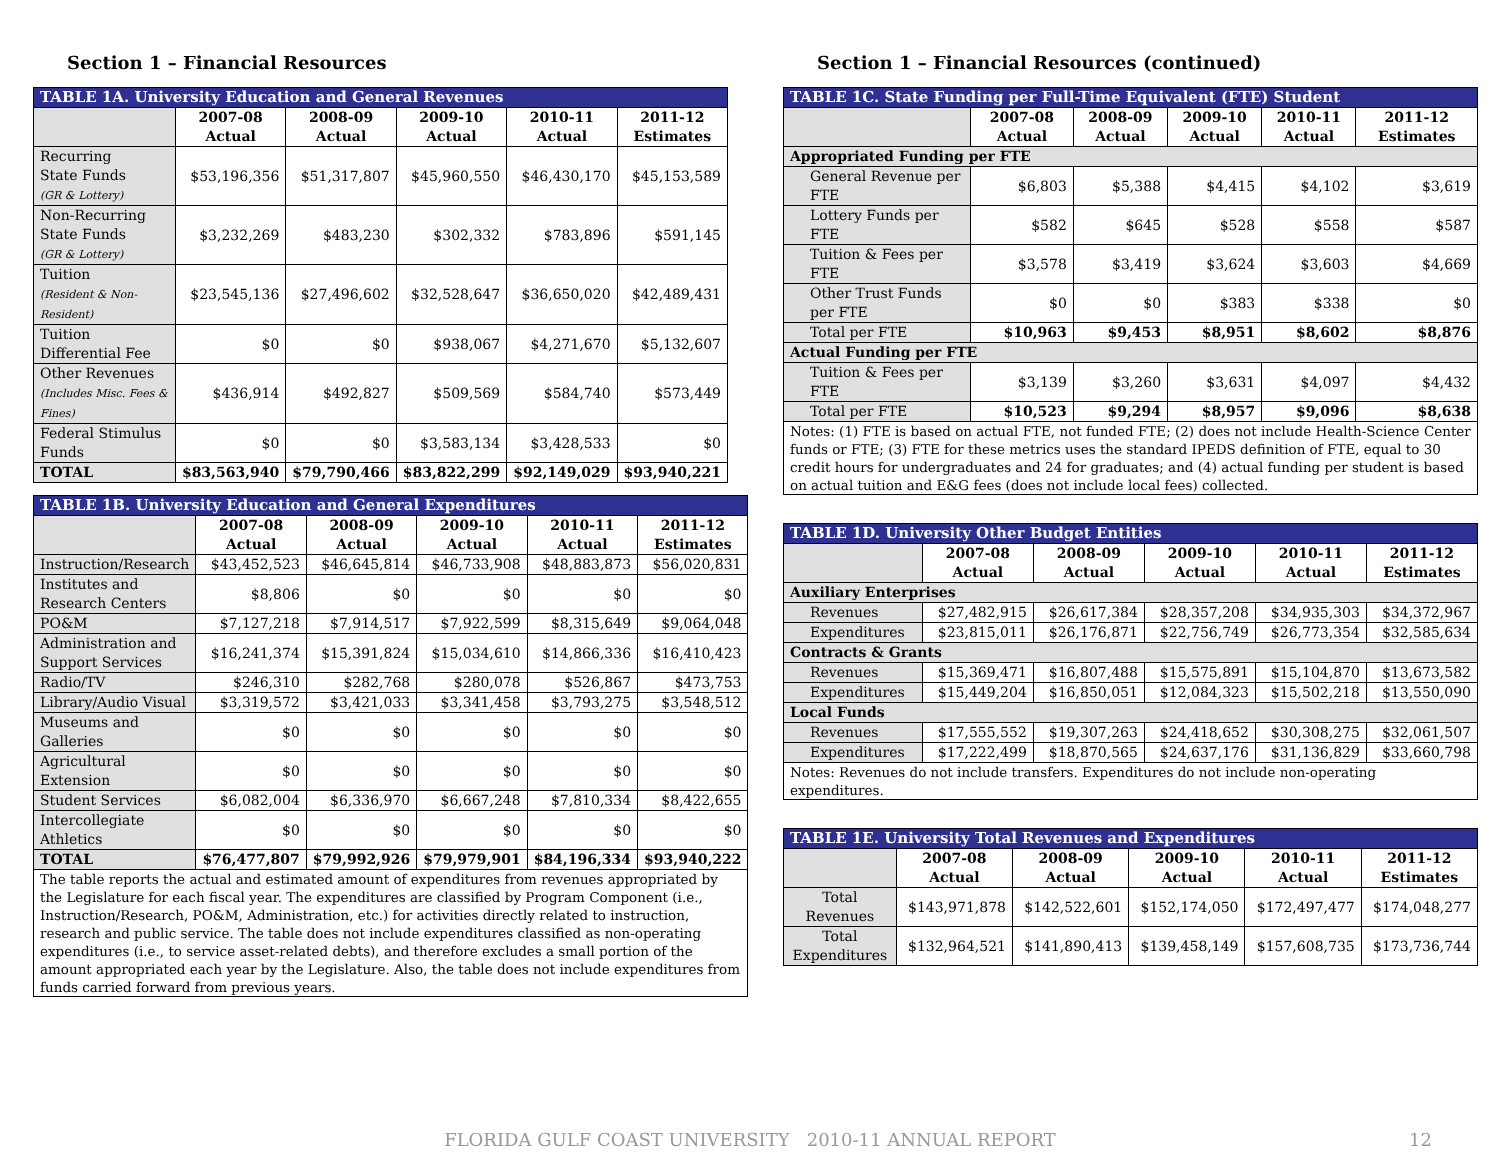Section 1 – Financial Resources
| TABLE 1A. University Education and General Revenues | | | | | |
| --- | --- | --- | --- | --- | --- |
| | 2007-08 Actual | 2008-09 Actual | 2009-10 Actual | 2010-11 Actual | 2011-12 Estimates |
| Recurring State Funds (GR & Lottery) | $53,196,356 | $51,317,807 | $45,960,550 | $46,430,170 | $45,153,589 |
| Non-Recurring State Funds (GR & Lottery) | $3,232,269 | $483,230 | $302,332 | $783,896 | $591,145 |
| Tuition (Resident & Non-Resident) | $23,545,136 | $27,496,602 | $32,528,647 | $36,650,020 | $42,489,431 |
| Tuition Differential Fee | $0 | $0 | $938,067 | $4,271,670 | $5,132,607 |
| Other Revenues (Includes Misc. Fees & Fines) | $436,914 | $492,827 | $509,569 | $584,740 | $573,449 |
| Federal Stimulus Funds | $0 | $0 | $3,583,134 | $3,428,533 | $0 |
| TOTAL | $83,563,940 | $79,790,466 | $83,822,299 | $92,149,029 | $93,940,221 |
| TABLE 1B. University Education and General Expenditures | | | | | |
| --- | --- | --- | --- | --- | --- |
| | 2007-08 Actual | 2008-09 Actual | 2009-10 Actual | 2010-11 Actual | 2011-12 Estimates |
| Instruction/Research | $43,452,523 | $46,645,814 | $46,733,908 | $48,883,873 | $56,020,831 |
| Institutes and Research Centers | $8,806 | $0 | $0 | $0 | $0 |
| PO&M | $7,127,218 | $7,914,517 | $7,922,599 | $8,315,649 | $9,064,048 |
| Administration and Support Services | $16,241,374 | $15,391,824 | $15,034,610 | $14,866,336 | $16,410,423 |
| Radio/TV | $246,310 | $282,768 | $280,078 | $526,867 | $473,753 |
| Library/Audio Visual | $3,319,572 | $3,421,033 | $3,341,458 | $3,793,275 | $3,548,512 |
| Museums and Galleries | $0 | $0 | $0 | $0 | $0 |
| Agricultural Extension | $0 | $0 | $0 | $0 | $0 |
| Student Services | $6,082,004 | $6,336,970 | $6,667,248 | $7,810,334 | $8,422,655 |
| Intercollegiate Athletics | $0 | $0 | $0 | $0 | $0 |
| TOTAL | $76,477,807 | $79,992,926 | $79,979,901 | $84,196,334 | $93,940,222 |
| The table reports the actual and estimated amount of expenditures from revenues appropriated by the Legislature for each fiscal year. The expenditures are classified by Program Component (i.e., Instruction/Research, PO&M, Administration, etc.) for activities directly related to instruction, research and public service. The table does not include expenditures classified as non-operating expenditures (i.e., to service asset-related debts), and therefore excludes a small portion of the amount appropriated each year by the Legislature. Also, the table does not include expenditures from funds carried forward from previous years. | | | | | |
Section 1 – Financial Resources (continued)
| TABLE 1C. State Funding per Full-Time Equivalent (FTE) Student | | | | | |
| --- | --- | --- | --- | --- | --- |
| | 2007-08 Actual | 2008-09 Actual | 2009-10 Actual | 2010-11 Actual | 2011-12 Estimates |
| Appropriated Funding per FTE | | | | | |
| General Revenue per FTE | $6,803 | $5,388 | $4,415 | $4,102 | $3,619 |
| Lottery Funds per FTE | $582 | $645 | $528 | $558 | $587 |
| Tuition & Fees per FTE | $3,578 | $3,419 | $3,624 | $3,603 | $4,669 |
| Other Trust Funds per FTE | $0 | $0 | $383 | $338 | $0 |
| Total per FTE | $10,963 | $9,453 | $8,951 | $8,602 | $8,876 |
| Actual Funding per FTE | | | | | |
| Tuition & Fees per FTE | $3,139 | $3,260 | $3,631 | $4,097 | $4,432 |
| Total per FTE | $10,523 | $9,294 | $8,957 | $9,096 | $8,638 |
| Notes: (1) FTE is based on actual FTE, not funded FTE; (2) does not include Health-Science Center funds or FTE; (3) FTE for these metrics uses the standard IPEDS definition of FTE, equal to 30 credit hours for undergraduates and 24 for graduates; and (4) actual funding per student is based on actual tuition and E&G fees (does not include local fees) collected. | | | | | |
| TABLE 1D. University Other Budget Entities | | | | | |
| --- | --- | --- | --- | --- | --- |
| | 2007-08 Actual | 2008-09 Actual | 2009-10 Actual | 2010-11 Actual | 2011-12 Estimates |
| Auxiliary Enterprises | | | | | |
| Revenues | $27,482,915 | $26,617,384 | $28,357,208 | $34,935,303 | $34,372,967 |
| Expenditures | $23,815,011 | $26,176,871 | $22,756,749 | $26,773,354 | $32,585,634 |
| Contracts & Grants | | | | | |
| Revenues | $15,369,471 | $16,807,488 | $15,575,891 | $15,104,870 | $13,673,582 |
| Expenditures | $15,449,204 | $16,850,051 | $12,084,323 | $15,502,218 | $13,550,090 |
| Local Funds | | | | | |
| Revenues | $17,555,552 | $19,307,263 | $24,418,652 | $30,308,275 | $32,061,507 |
| Expenditures | $17,222,499 | $18,870,565 | $24,637,176 | $31,136,829 | $33,660,798 |
| Notes: Revenues do not include transfers. Expenditures do not include non-operating expenditures. | | | | | |
| TABLE 1E. University Total Revenues and Expenditures | | | | | |
| --- | --- | --- | --- | --- | --- |
| | 2007-08 Actual | 2008-09 Actual | 2009-10 Actual | 2010-11 Actual | 2011-12 Estimates |
| Total Revenues | $143,971,878 | $142,522,601 | $152,174,050 | $172,497,477 | $174,048,277 |
| Total Expenditures | $132,964,521 | $141,890,413 | $139,458,149 | $157,608,735 | $173,736,744 |
FLORIDA GULF COAST UNIVERSITY 2010-11 ANNUAL REPORT 12